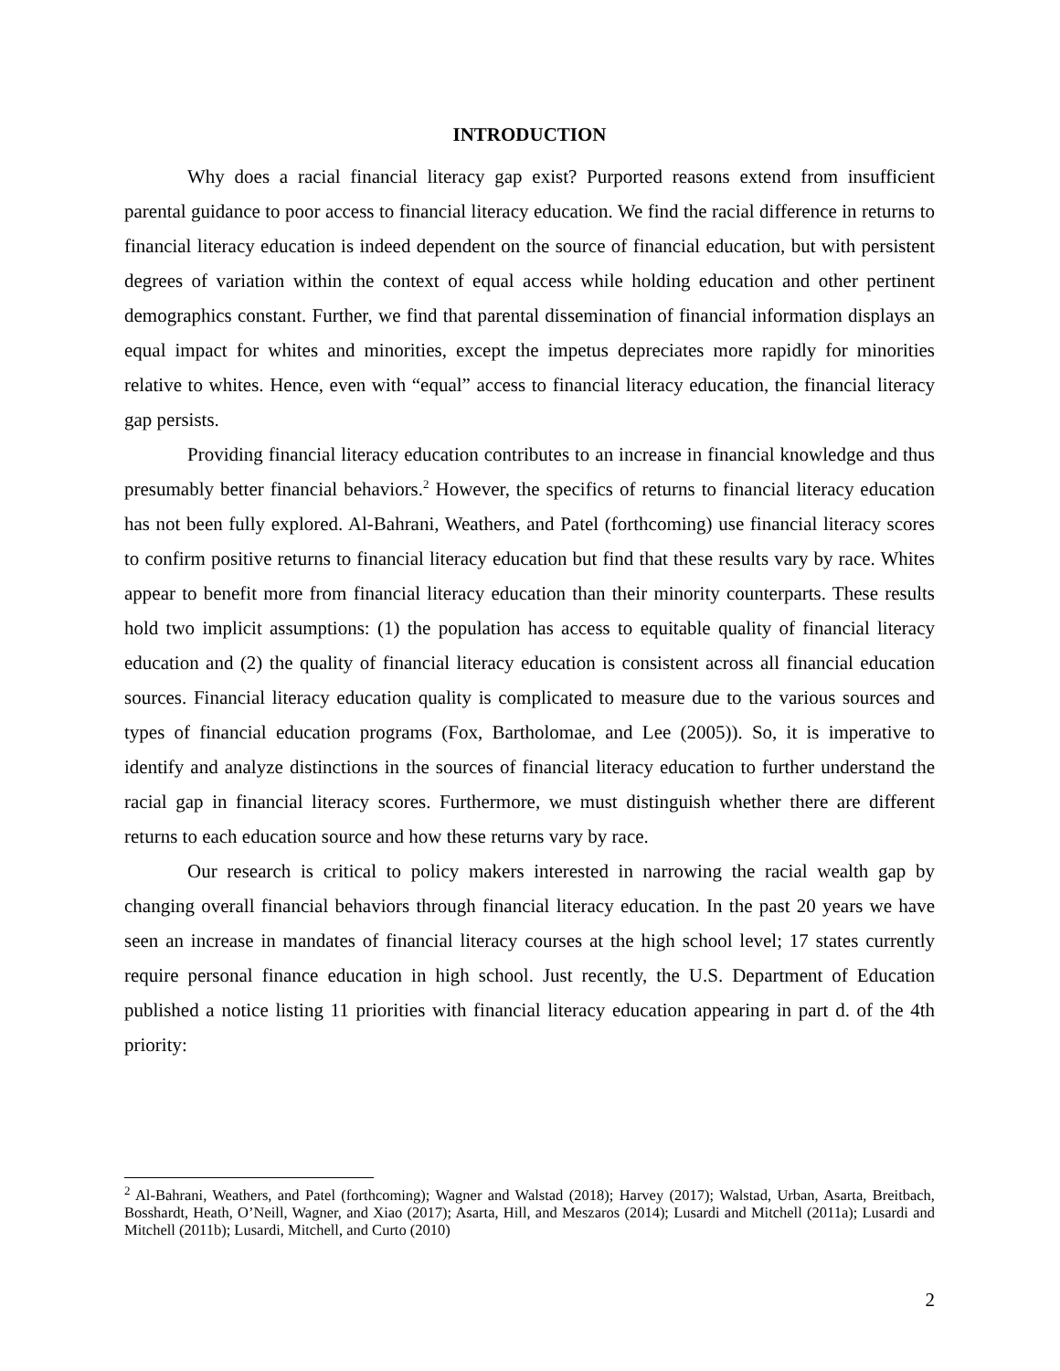INTRODUCTION
Why does a racial financial literacy gap exist? Purported reasons extend from insufficient parental guidance to poor access to financial literacy education. We find the racial difference in returns to financial literacy education is indeed dependent on the source of financial education, but with persistent degrees of variation within the context of equal access while holding education and other pertinent demographics constant. Further, we find that parental dissemination of financial information displays an equal impact for whites and minorities, except the impetus depreciates more rapidly for minorities relative to whites. Hence, even with “equal” access to financial literacy education, the financial literacy gap persists.
Providing financial literacy education contributes to an increase in financial knowledge and thus presumably better financial behaviors.<sup>2</sup> However, the specifics of returns to financial literacy education has not been fully explored. Al-Bahrani, Weathers, and Patel (forthcoming) use financial literacy scores to confirm positive returns to financial literacy education but find that these results vary by race. Whites appear to benefit more from financial literacy education than their minority counterparts. These results hold two implicit assumptions: (1) the population has access to equitable quality of financial literacy education and (2) the quality of financial literacy education is consistent across all financial education sources. Financial literacy education quality is complicated to measure due to the various sources and types of financial education programs (Fox, Bartholomae, and Lee (2005)). So, it is imperative to identify and analyze distinctions in the sources of financial literacy education to further understand the racial gap in financial literacy scores. Furthermore, we must distinguish whether there are different returns to each education source and how these returns vary by race.
Our research is critical to policy makers interested in narrowing the racial wealth gap by changing overall financial behaviors through financial literacy education. In the past 20 years we have seen an increase in mandates of financial literacy courses at the high school level; 17 states currently require personal finance education in high school. Just recently, the U.S. Department of Education published a notice listing 11 priorities with financial literacy education appearing in part d. of the 4th priority:
<sup>2</sup> Al-Bahrani, Weathers, and Patel (forthcoming); Wagner and Walstad (2018); Harvey (2017); Walstad, Urban, Asarta, Breitbach, Bosshardt, Heath, O’Neill, Wagner, and Xiao (2017); Asarta, Hill, and Meszaros (2014); Lusardi and Mitchell (2011a); Lusardi and Mitchell (2011b); Lusardi, Mitchell, and Curto (2010)
2